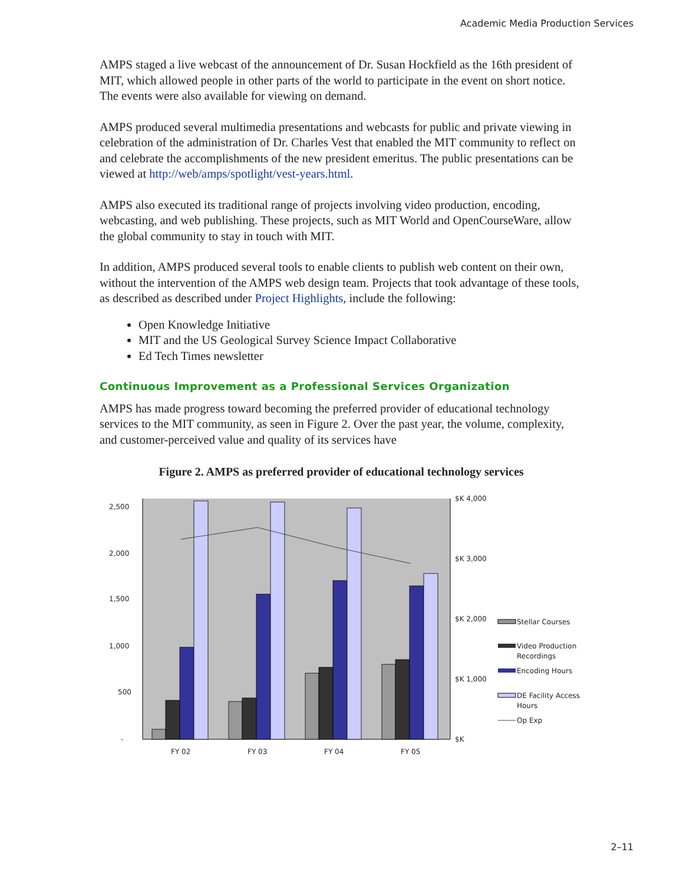Academic Media Production Services
AMPS staged a live webcast of the announcement of Dr. Susan Hockfield as the 16th president of MIT, which allowed people in other parts of the world to participate in the event on short notice. The events were also available for viewing on demand.
AMPS produced several multimedia presentations and webcasts for public and private viewing in celebration of the administration of Dr. Charles Vest that enabled the MIT community to reflect on and celebrate the accomplishments of the new president emeritus. The public presentations can be viewed at http://web/amps/spotlight/vest-years.html.
AMPS also executed its traditional range of projects involving video production, encoding, webcasting, and web publishing. These projects, such as MIT World and OpenCourseWare, allow the global community to stay in touch with MIT.
In addition, AMPS produced several tools to enable clients to publish web content on their own, without the intervention of the AMPS web design team. Projects that took advantage of these tools, as described as described under Project Highlights, include the following:
Open Knowledge Initiative
MIT and the US Geological Survey Science Impact Collaborative
Ed Tech Times newsletter
Continuous Improvement as a Professional Services Organization
AMPS has made progress toward becoming the preferred provider of educational technology services to the MIT community, as seen in Figure 2. Over the past year, the volume, complexity, and customer-perceived value and quality of its services have
Figure 2. AMPS as preferred provider of educational technology services
2,500
2,000
1,500
1,000
500
-
$K 4,000
$K 3,000
$K 2,000
$K 1,000
$K
FY 02
FY 03
FY 04
FY 05
Stellar Courses
Video Production
Recordings
Encoding Hours
DE Facility Access
Hours
Op Exp
2–11